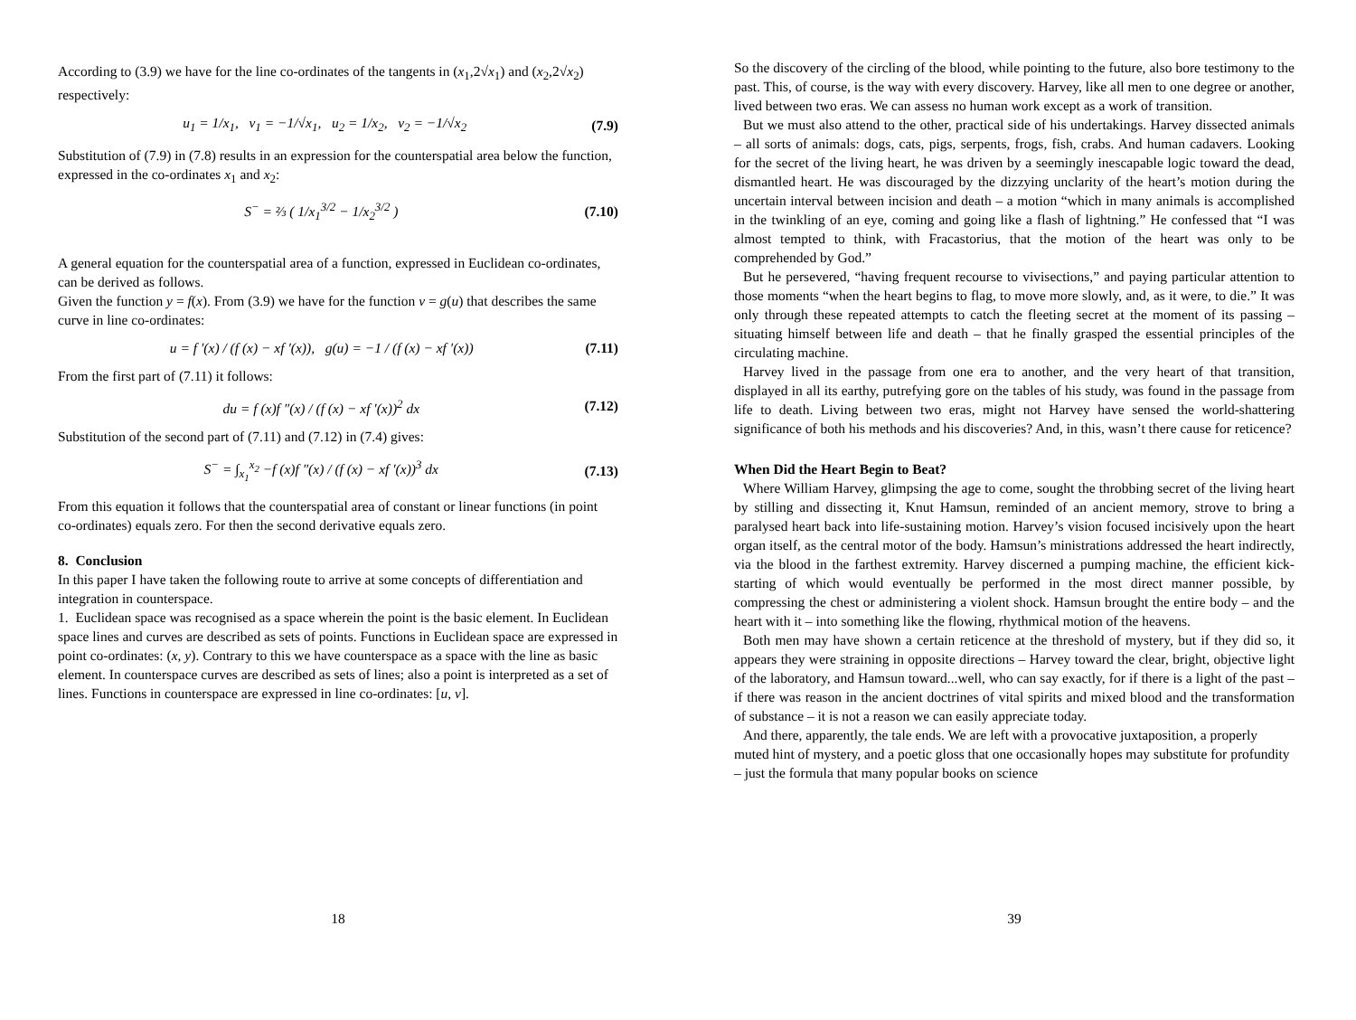According to (3.9) we have for the line co-ordinates of the tangents in (x<sub>1</sub>,2√x<sub>1</sub>) and (x<sub>2</sub>,2√x<sub>2</sub>) respectively:
u<sub>1</sub> = 1/x<sub>1</sub>, v<sub>1</sub> = −1/√x<sub>1</sub>, u<sub>2</sub> = 1/x<sub>2</sub>, v<sub>2</sub> = −1/√x<sub>2</sub> (7.9)
Substitution of (7.9) in (7.8) results in an expression for the counterspatial area below the function, expressed in the co-ordinates x<sub>1</sub> and x<sub>2</sub>:
S<sup>−</sup> = ⅔ ( 1/x<sub>1</sub><sup>3/2</sup> − 1/x<sub>2</sub><sup>3/2</sup> ) (7.10)
A general equation for the counterspatial area of a function, expressed in Euclidean co-ordinates, can be derived as follows.
Given the function y = f(x). From (3.9) we have for the function v = g(u) that describes the same curve in line co-ordinates:
u = f ′(x) / (f (x) − xf ′(x)), g(u) = −1 / (f (x) − xf ′(x)) (7.11)
From the first part of (7.11) it follows:
du = f (x)f ″(x) / (f (x) − xf ′(x))<sup>2</sup> dx (7.12)
Substitution of the second part of (7.11) and (7.12) in (7.4) gives:
S<sup>−</sup> = ∫<sub>x<sub>1</sub></sub><sup>x<sub>2</sub></sup> −f (x)f ″(x) / (f (x) − xf ′(x))<sup>3</sup> dx (7.13)
From this equation it follows that the counterspatial area of constant or linear functions (in point co-ordinates) equals zero. For then the second derivative equals zero.
8. Conclusion
In this paper I have taken the following route to arrive at some concepts of differentiation and integration in counterspace.
1. Euclidean space was recognised as a space wherein the point is the basic element. In Euclidean space lines and curves are described as sets of points. Functions in Euclidean space are expressed in point co-ordinates: (x, y). Contrary to this we have counterspace as a space with the line as basic element. In counterspace curves are described as sets of lines; also a point is interpreted as a set of lines. Functions in counterspace are expressed in line co-ordinates: [u, v].
18
So the discovery of the circling of the blood, while pointing to the future, also bore testimony to the past. This, of course, is the way with every discovery. Harvey, like all men to one degree or another, lived between two eras. We can assess no human work except as a work of transition.
But we must also attend to the other, practical side of his undertakings. Harvey dissected animals – all sorts of animals: dogs, cats, pigs, serpents, frogs, fish, crabs. And human cadavers. Looking for the secret of the living heart, he was driven by a seemingly inescapable logic toward the dead, dismantled heart. He was discouraged by the dizzying unclarity of the heart’s motion during the uncertain interval between incision and death – a motion “which in many animals is accomplished in the twinkling of an eye, coming and going like a flash of lightning.” He confessed that “I was almost tempted to think, with Fracastorius, that the motion of the heart was only to be comprehended by God.”
But he persevered, “having frequent recourse to vivisections,” and paying particular attention to those moments “when the heart begins to flag, to move more slowly, and, as it were, to die.” It was only through these repeated attempts to catch the fleeting secret at the moment of its passing – situating himself between life and death – that he finally grasped the essential principles of the circulating machine.
Harvey lived in the passage from one era to another, and the very heart of that transition, displayed in all its earthy, putrefying gore on the tables of his study, was found in the passage from life to death. Living between two eras, might not Harvey have sensed the world-shattering significance of both his methods and his discoveries? And, in this, wasn’t there cause for reticence?
When Did the Heart Begin to Beat?
Where William Harvey, glimpsing the age to come, sought the throbbing secret of the living heart by stilling and dissecting it, Knut Hamsun, reminded of an ancient memory, strove to bring a paralysed heart back into life-sustaining motion. Harvey’s vision focused incisively upon the heart organ itself, as the central motor of the body. Hamsun’s ministrations addressed the heart indirectly, via the blood in the farthest extremity. Harvey discerned a pumping machine, the efficient kick-starting of which would eventually be performed in the most direct manner possible, by compressing the chest or administering a violent shock. Hamsun brought the entire body – and the heart with it – into something like the flowing, rhythmical motion of the heavens.
Both men may have shown a certain reticence at the threshold of mystery, but if they did so, it appears they were straining in opposite directions – Harvey toward the clear, bright, objective light of the laboratory, and Hamsun toward...well, who can say exactly, for if there is a light of the past – if there was reason in the ancient doctrines of vital spirits and mixed blood and the transformation of substance – it is not a reason we can easily appreciate today.
And there, apparently, the tale ends. We are left with a provocative juxtaposition, a properly muted hint of mystery, and a poetic gloss that one occasionally hopes may substitute for profundity – just the formula that many popular books on science
39